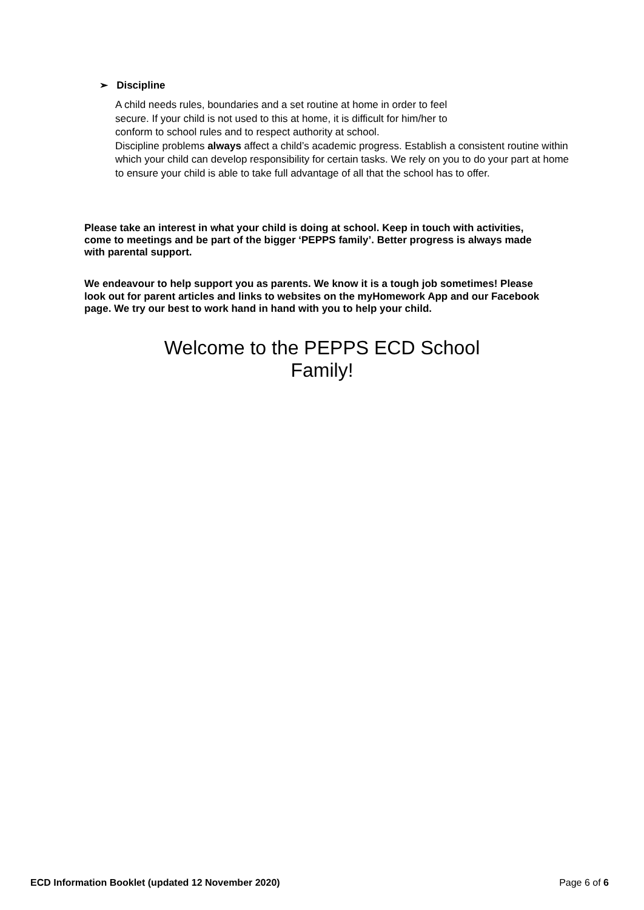➢ Discipline
A child needs rules, boundaries and a set routine at home in order to feel
secure. If your child is not used to this at home, it is difficult for him/her to
conform to school rules and to respect authority at school.
Discipline problems always affect a child’s academic progress. Establish a consistent routine within
which your child can develop responsibility for certain tasks. We rely on you to do your part at home to ensure your child is able to take full advantage of all that the school has to offer.
Please take an interest in what your child is doing at school. Keep in touch with activities, come to meetings and be part of the bigger ‘PEPPS family’. Better progress is always made with parental support.
We endeavour to help support you as parents. We know it is a tough job sometimes! Please look out for parent articles and links to websites on the myHomework App and our Facebook page. We try our best to work hand in hand with you to help your child.
Welcome to the PEPPS ECD School
Family!
ECD Information Booklet (updated 12 November 2020) Page 6 of 6